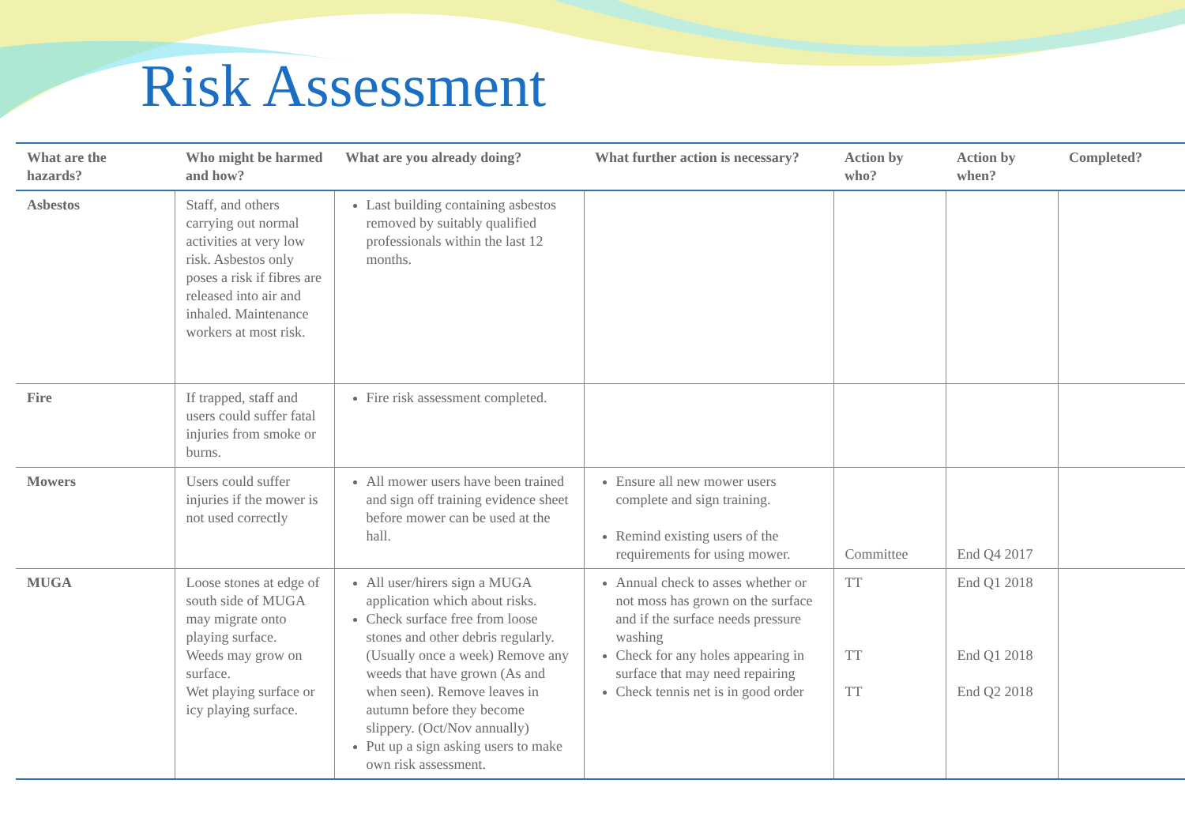Risk Assessment
| What are the hazards? | Who might be harmed and how? | What are you already doing? | What further action is necessary? | Action by who? | Action by when? | Completed? |
| --- | --- | --- | --- | --- | --- | --- |
| Asbestos | Staff, and others carrying out normal activities at very low risk. Asbestos only poses a risk if fibres are released into air and inhaled. Maintenance workers at most risk. | Last building containing asbestos removed by suitably qualified professionals within the last 12 months. | | | | |
| Fire | If trapped, staff and users could suffer fatal injuries from smoke or burns. | Fire risk assessment completed. | | | | |
| Mowers | Users could suffer injuries if the mower is not used correctly | All mower users have been trained and sign off training evidence sheet before mower can be used at the hall. | Ensure all new mower users complete and sign training. Remind existing users of the requirements for using mower. | Committee | End Q4 2017 | |
| MUGA | Loose stones at edge of south side of MUGA may migrate onto playing surface. Weeds may grow on surface. Wet playing surface or icy playing surface. | All user/hirers sign a MUGA application which about risks. Check surface free from loose stones and other debris regularly. (Usually once a week) Remove any weeds that have grown (As and when seen). Remove leaves in autumn before they become slippery. (Oct/Nov annually) Put up a sign asking users to make own risk assessment. | Annual check to asses whether or not moss has grown on the surface and if the surface needs pressure washing Check for any holes appearing in surface that may need repairing Check tennis net is in good order | TT TT TT | End Q1 2018 End Q1 2018 End Q2 2018 | |